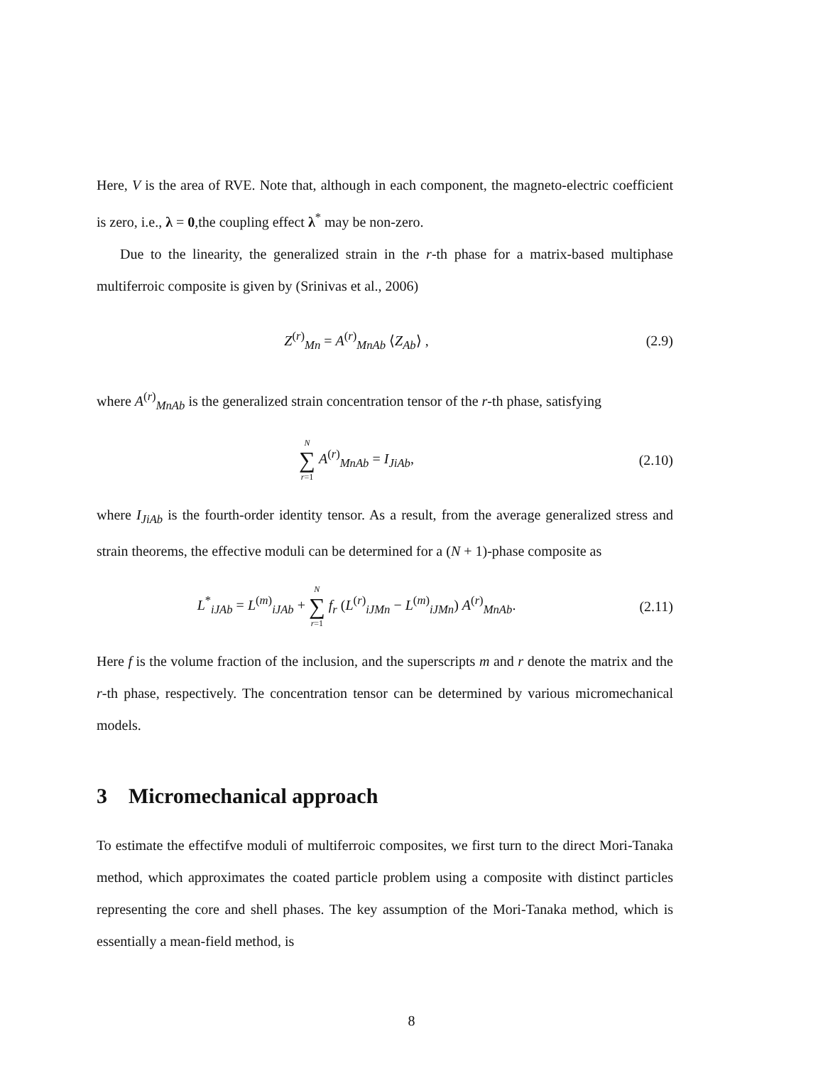Here, V is the area of RVE. Note that, although in each component, the magneto-electric coefficient is zero, i.e., λ = 0,the coupling effect λ<sup>*</sup> may be non-zero.
Due to the linearity, the generalized strain in the r-th phase for a matrix-based multiphase multiferroic composite is given by (Srinivas et al., 2006)
Z<sup>(r)</sup><sub>Mn</sub> = A<sup>(r)</sup><sub>MnAb</sub> ⟨Z<sub>Ab</sub>⟩ , (2.9)
where A<sup>(r)</sup><sub>MnAb</sub> is the generalized strain concentration tensor of the r-th phase, satisfying
N ∑ r=1 A<sup>(r)</sup><sub>MnAb</sub> = I<sub>JiAb</sub>, (2.10)
where I<sub>JiAb</sub> is the fourth-order identity tensor. As a result, from the average generalized stress and strain theorems, the effective moduli can be determined for a (N + 1)-phase composite as
L<sup>*</sup><sub>iJAb</sub> = L<sup>(m)</sup><sub>iJAb</sub> + N ∑ r=1 f<sub>r</sub> (L<sup>(r)</sup><sub>iJMn</sub> − L<sup>(m)</sup><sub>iJMn</sub>) A<sup>(r)</sup><sub>MnAb</sub>.
(2.11)
Here f is the volume fraction of the inclusion, and the superscripts m and r denote the matrix and the r-th phase, respectively. The concentration tensor can be determined by various micromechanical models.
3 Micromechanical approach
To estimate the effectifve moduli of multiferroic composites, we first turn to the direct Mori-Tanaka method, which approximates the coated particle problem using a composite with distinct particles representing the core and shell phases. The key assumption of the Mori-Tanaka method, which is essentially a mean-field method, is
8